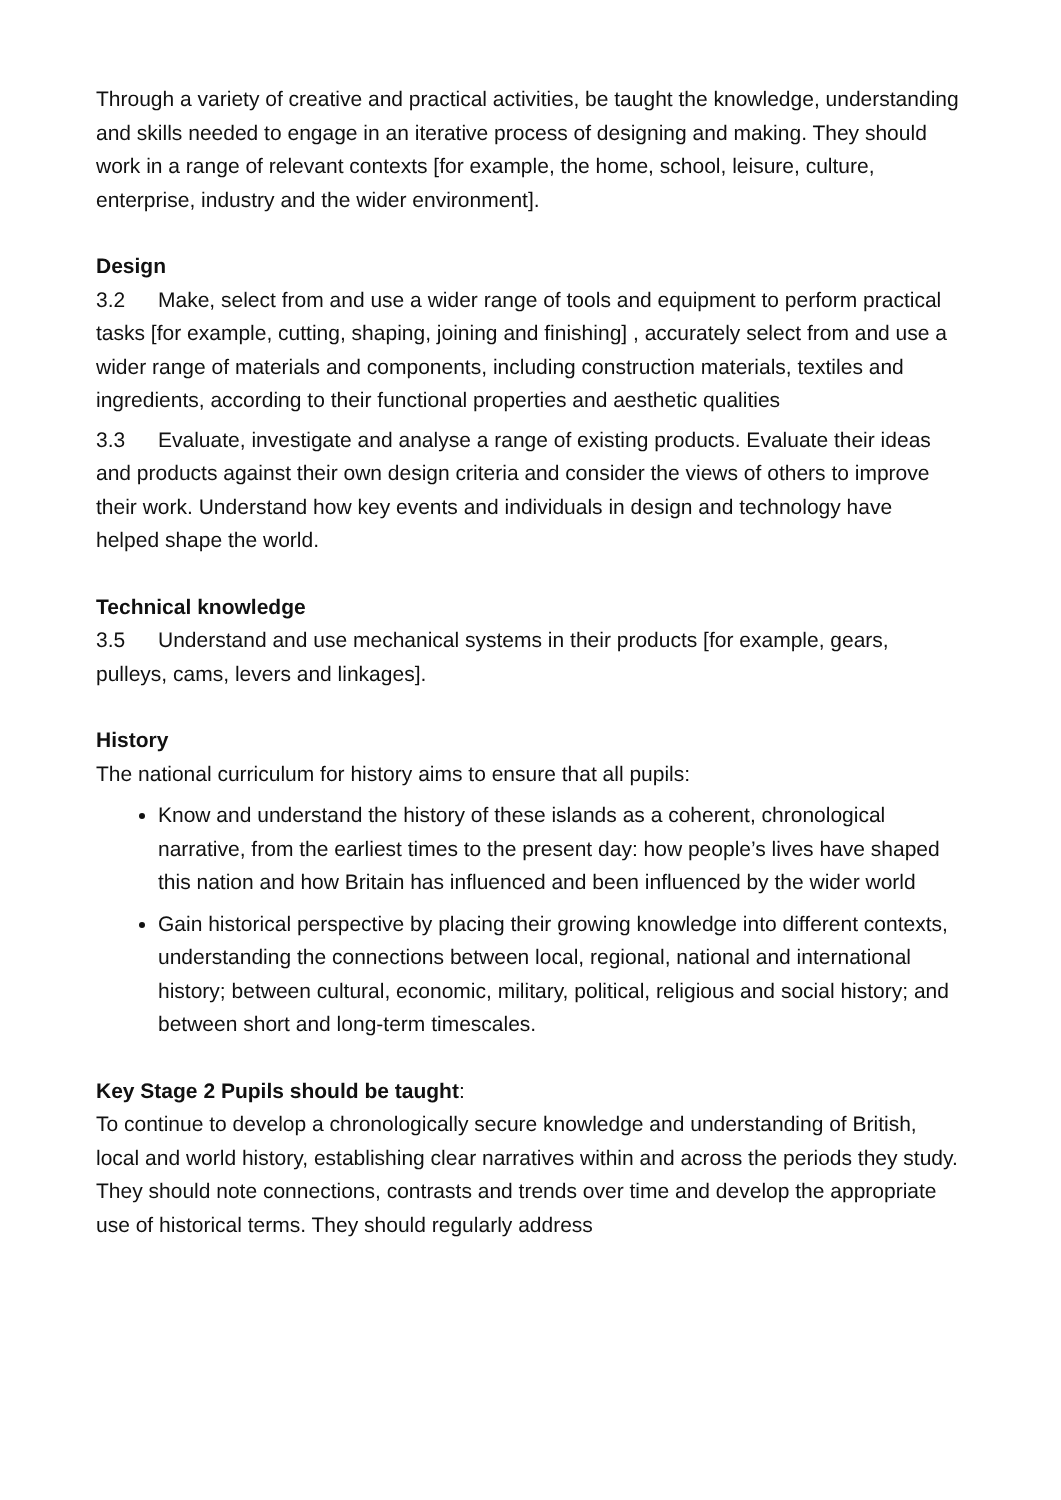Through a variety of creative and practical activities, be taught the knowledge, understanding and skills needed to engage in an iterative process of designing and making. They should work in a range of relevant contexts [for example, the home, school, leisure, culture, enterprise, industry and the wider environment].
Design
3.2 Make, select from and use a wider range of tools and equipment to perform practical tasks [for example, cutting, shaping, joining and finishing] , accurately select from and use a wider range of materials and components, including construction materials, textiles and ingredients, according to their functional properties and aesthetic qualities
3.3 Evaluate, investigate and analyse a range of existing products. Evaluate their ideas and products against their own design criteria and consider the views of others to improve their work. Understand how key events and individuals in design and technology have helped shape the world.
Technical knowledge
3.5 Understand and use mechanical systems in their products [for example, gears, pulleys, cams, levers and linkages].
History
The national curriculum for history aims to ensure that all pupils:
Know and understand the history of these islands as a coherent, chronological narrative, from the earliest times to the present day: how people’s lives have shaped this nation and how Britain has influenced and been influenced by the wider world
Gain historical perspective by placing their growing knowledge into different contexts, understanding the connections between local, regional, national and international history; between cultural, economic, military, political, religious and social history; and between short and long-term timescales.
Key Stage 2 Pupils should be taught:
To continue to develop a chronologically secure knowledge and understanding of British, local and world history, establishing clear narratives within and across the periods they study. They should note connections, contrasts and trends over time and develop the appropriate use of historical terms. They should regularly address